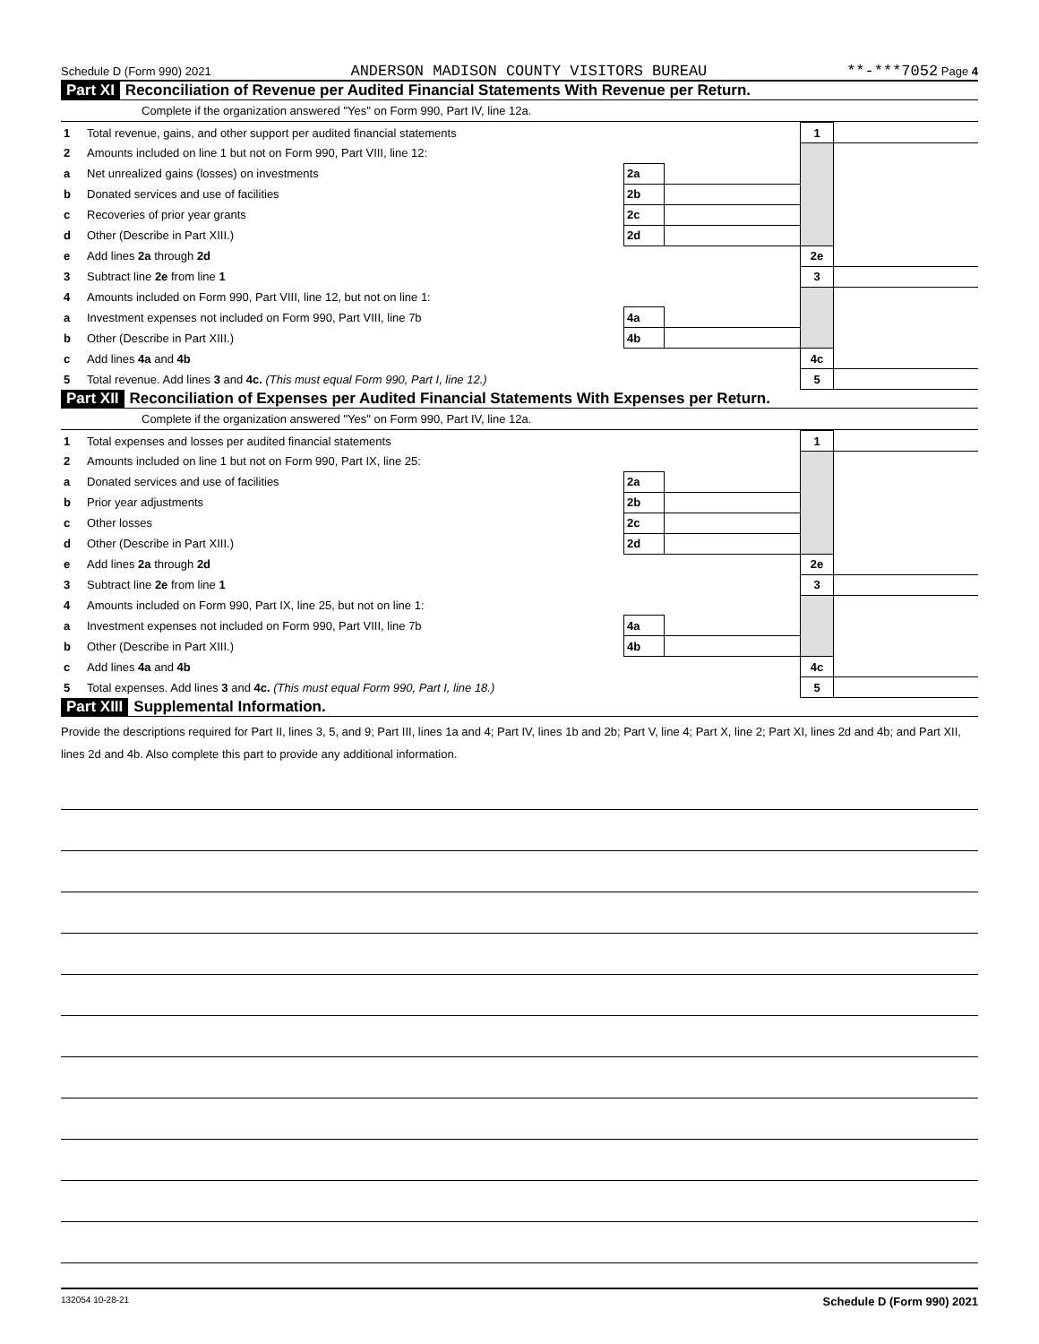Schedule D (Form 990) 2021 ANDERSON MADISON COUNTY VISITORS BUREAU **-***7052 Page 4
Part XI Reconciliation of Revenue per Audited Financial Statements With Revenue per Return.
Complete if the organization answered "Yes" on Form 990, Part IV, line 12a.
| 1 | Total revenue, gains, and other support per audited financial statements | | | 1 | |
| 2 | Amounts included on line 1 but not on Form 990, Part VIII, line 12: | | | | |
| a | Net unrealized gains (losses) on investments | 2a | | | |
| b | Donated services and use of facilities | 2b | | | |
| c | Recoveries of prior year grants | 2c | | | |
| d | Other (Describe in Part XIII.) | 2d | | | |
| e | Add lines 2a through 2d | | | 2e | |
| 3 | Subtract line 2e from line 1 | | | 3 | |
| 4 | Amounts included on Form 990, Part VIII, line 12, but not on line 1: | | | | |
| a | Investment expenses not included on Form 990, Part VIII, line 7b | 4a | | | |
| b | Other (Describe in Part XIII.) | 4b | | | |
| c | Add lines 4a and 4b | | | 4c | |
| 5 | Total revenue. Add lines 3 and 4c. (This must equal Form 990, Part I, line 12.) | | | 5 | |
Part XII Reconciliation of Expenses per Audited Financial Statements With Expenses per Return.
Complete if the organization answered "Yes" on Form 990, Part IV, line 12a.
| 1 | Total expenses and losses per audited financial statements | | | 1 | |
| 2 | Amounts included on line 1 but not on Form 990, Part IX, line 25: | | | | |
| a | Donated services and use of facilities | 2a | | | |
| b | Prior year adjustments | 2b | | | |
| c | Other losses | 2c | | | |
| d | Other (Describe in Part XIII.) | 2d | | | |
| e | Add lines 2a through 2d | | | 2e | |
| 3 | Subtract line 2e from line 1 | | | 3 | |
| 4 | Amounts included on Form 990, Part IX, line 25, but not on line 1: | | | | |
| a | Investment expenses not included on Form 990, Part VIII, line 7b | 4a | | | |
| b | Other (Describe in Part XIII.) | 4b | | | |
| c | Add lines 4a and 4b | | | 4c | |
| 5 | Total expenses. Add lines 3 and 4c. (This must equal Form 990, Part I, line 18.) | | | 5 | |
Part XIII Supplemental Information.
Provide the descriptions required for Part II, lines 3, 5, and 9; Part III, lines 1a and 4; Part IV, lines 1b and 2b; Part V, line 4; Part X, line 2; Part XI, lines 2d and 4b; and Part XII, lines 2d and 4b. Also complete this part to provide any additional information.
132054 10-28-21 Schedule D (Form 990) 2021